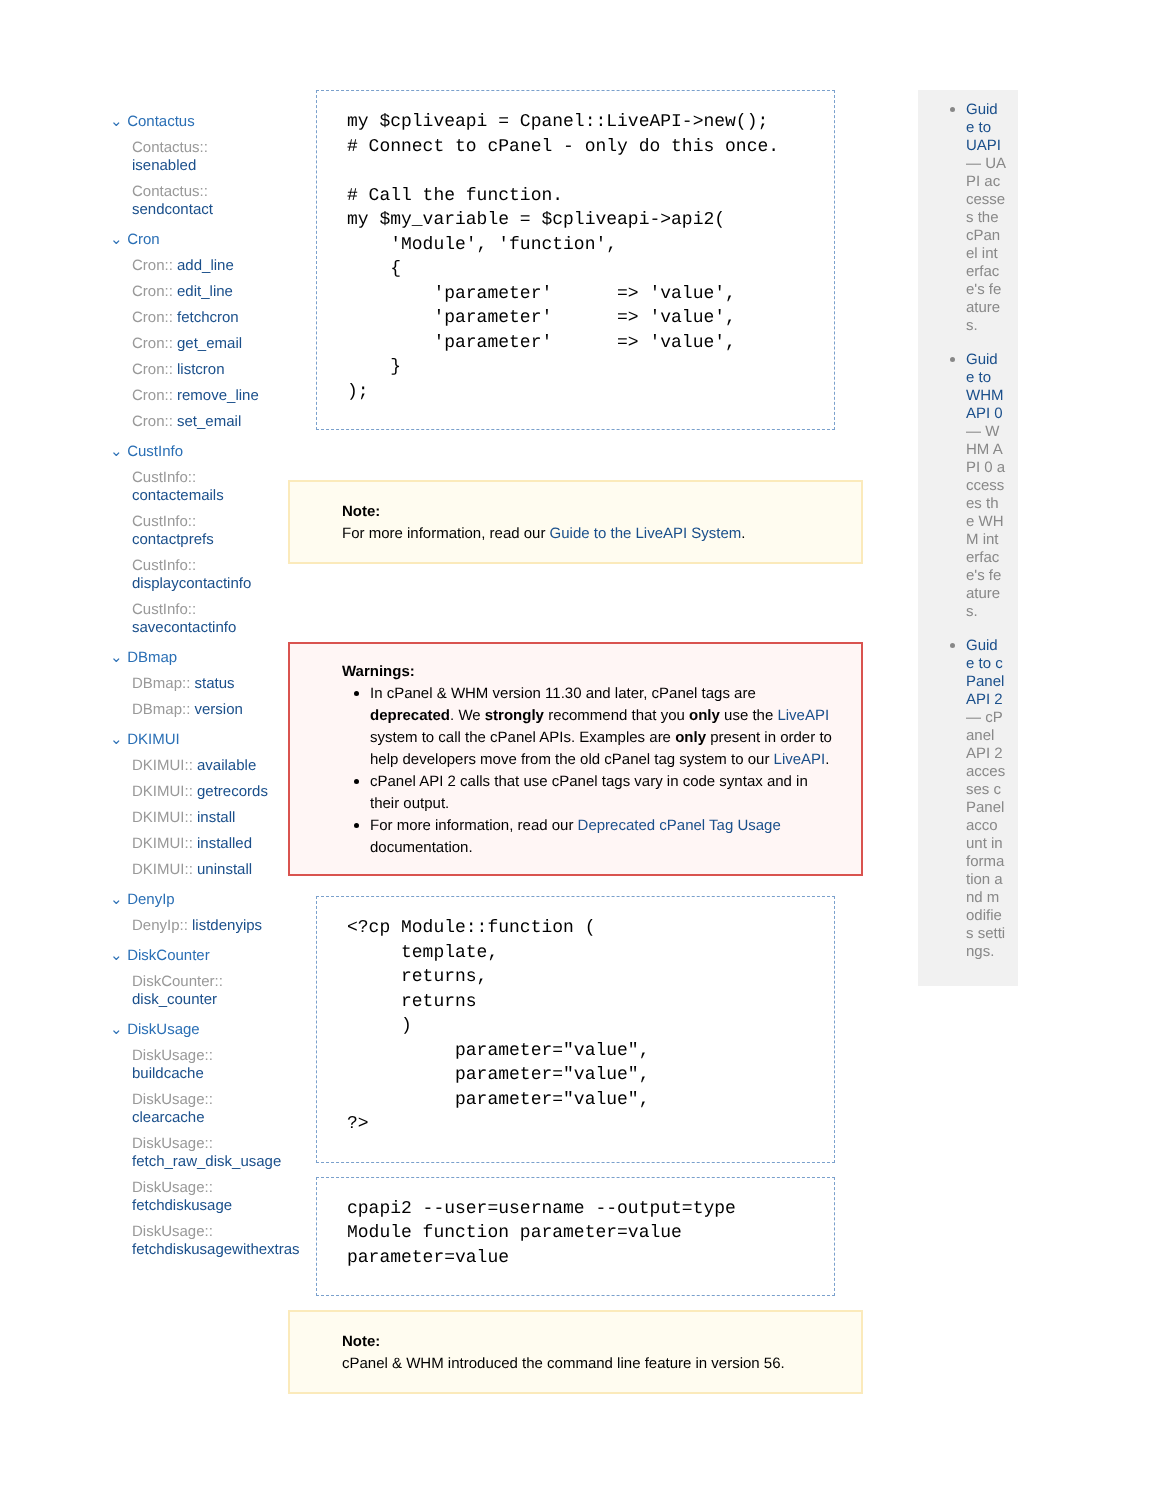⌄ Contactus
Contactus:: isenabled
Contactus:: sendcontact
⌄ Cron
Cron:: add_line
Cron:: edit_line
Cron:: fetchcron
Cron:: get_email
Cron:: listcron
Cron:: remove_line
Cron:: set_email
⌄ CustInfo
CustInfo:: contactemails
CustInfo:: contactprefs
CustInfo:: displaycontactinfo
CustInfo:: savecontactinfo
⌄ DBmap
DBmap:: status
DBmap:: version
⌄ DKIMUI
DKIMUI:: available
DKIMUI:: getrecords
DKIMUI:: install
DKIMUI:: installed
DKIMUI:: uninstall
⌄ DenyIp
DenyIp:: listdenyips
⌄ DiskCounter
DiskCounter:: disk_counter
⌄ DiskUsage
DiskUsage:: buildcache
DiskUsage:: clearcache
DiskUsage:: fetch_raw_disk_usage
DiskUsage:: fetchdiskusage
DiskUsage:: fetchdiskusagewithextras
my $cpliveapi = Cpanel::LiveAPI->new();
# Connect to cPanel - only do this once.

# Call the function.
my $my_variable = $cpliveapi->api2(
    'Module', 'function',
    {
        'parameter'      => 'value',
        'parameter'      => 'value',
        'parameter'      => 'value',
    }
);
Note:
For more information, read our Guide to the LiveAPI System.
Warnings:
In cPanel & WHM version 11.30 and later, cPanel tags are deprecated. We strongly recommend that you only use the LiveAPI system to call the cPanel APIs. Examples are only present in order to help developers move from the old cPanel tag system to our LiveAPI.
cPanel API 2 calls that use cPanel tags vary in code syntax and in their output.
For more information, read our Deprecated cPanel Tag Usage documentation.
<?cp Module::function (
     template,
     returns,
     returns
     )
          parameter="value",
          parameter="value",
          parameter="value",
?>
cpapi2 --user=username --output=type
Module function parameter=value
parameter=value
Note:
cPanel & WHM introduced the command line feature in version 56.
Guide to UAPI — UAPI accesses the cPanel interface's features.
Guide to WHM API 0 — WHM API 0 accesses the WHM interface's features.
Guide to cPanel API 2 — cPanel API 2 accesses cPanel account information and modifies settings.